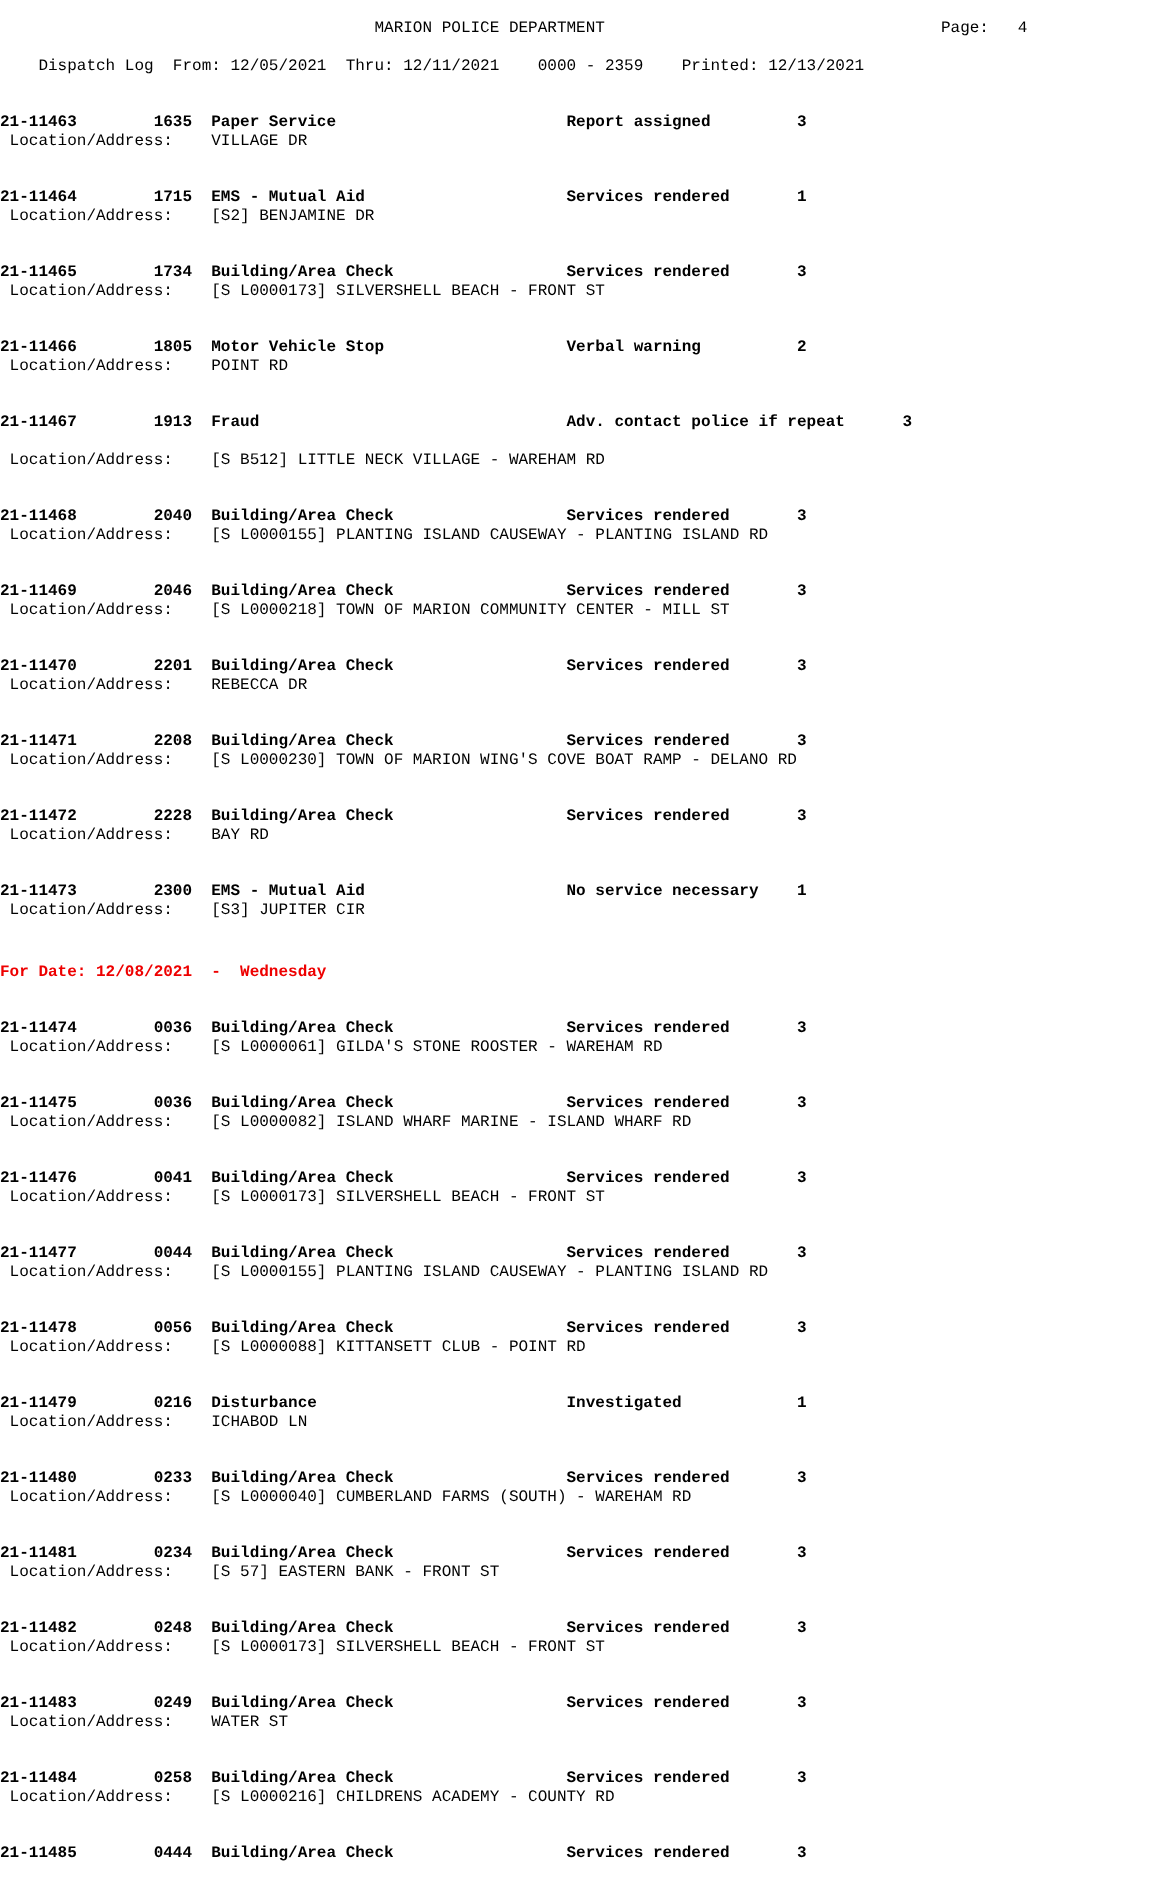MARION POLICE DEPARTMENT Page: 4
Dispatch Log From: 12/05/2021 Thru: 12/11/2021 0000 - 2359 Printed: 12/13/2021
21-11463 1635 Paper Service Report assigned 3 Location/Address: VILLAGE DR
21-11464 1715 EMS - Mutual Aid Services rendered 1 Location/Address: [S2] BENJAMINE DR
21-11465 1734 Building/Area Check Services rendered 3 Location/Address: [S L0000173] SILVERSHELL BEACH - FRONT ST
21-11466 1805 Motor Vehicle Stop Verbal warning 2 Location/Address: POINT RD
21-11467 1913 Fraud Adv. contact police if repeat 3 Location/Address: [S B512] LITTLE NECK VILLAGE - WAREHAM RD
21-11468 2040 Building/Area Check Services rendered 3 Location/Address: [S L0000155] PLANTING ISLAND CAUSEWAY - PLANTING ISLAND RD
21-11469 2046 Building/Area Check Services rendered 3 Location/Address: [S L0000218] TOWN OF MARION COMMUNITY CENTER - MILL ST
21-11470 2201 Building/Area Check Services rendered 3 Location/Address: REBECCA DR
21-11471 2208 Building/Area Check Services rendered 3 Location/Address: [S L0000230] TOWN OF MARION WING'S COVE BOAT RAMP - DELANO RD
21-11472 2228 Building/Area Check Services rendered 3 Location/Address: BAY RD
21-11473 2300 EMS - Mutual Aid No service necessary 1 Location/Address: [S3] JUPITER CIR
For Date: 12/08/2021 - Wednesday
21-11474 0036 Building/Area Check Services rendered 3 Location/Address: [S L0000061] GILDA'S STONE ROOSTER - WAREHAM RD
21-11475 0036 Building/Area Check Services rendered 3 Location/Address: [S L0000082] ISLAND WHARF MARINE - ISLAND WHARF RD
21-11476 0041 Building/Area Check Services rendered 3 Location/Address: [S L0000173] SILVERSHELL BEACH - FRONT ST
21-11477 0044 Building/Area Check Services rendered 3 Location/Address: [S L0000155] PLANTING ISLAND CAUSEWAY - PLANTING ISLAND RD
21-11478 0056 Building/Area Check Services rendered 3 Location/Address: [S L0000088] KITTANSETT CLUB - POINT RD
21-11479 0216 Disturbance Investigated 1 Location/Address: ICHABOD LN
21-11480 0233 Building/Area Check Services rendered 3 Location/Address: [S L0000040] CUMBERLAND FARMS (SOUTH) - WAREHAM RD
21-11481 0234 Building/Area Check Services rendered 3 Location/Address: [S 57] EASTERN BANK - FRONT ST
21-11482 0248 Building/Area Check Services rendered 3 Location/Address: [S L0000173] SILVERSHELL BEACH - FRONT ST
21-11483 0249 Building/Area Check Services rendered 3 Location/Address: WATER ST
21-11484 0258 Building/Area Check Services rendered 3 Location/Address: [S L0000216] CHILDRENS ACADEMY - COUNTY RD
21-11485 0444 Building/Area Check Services rendered 3